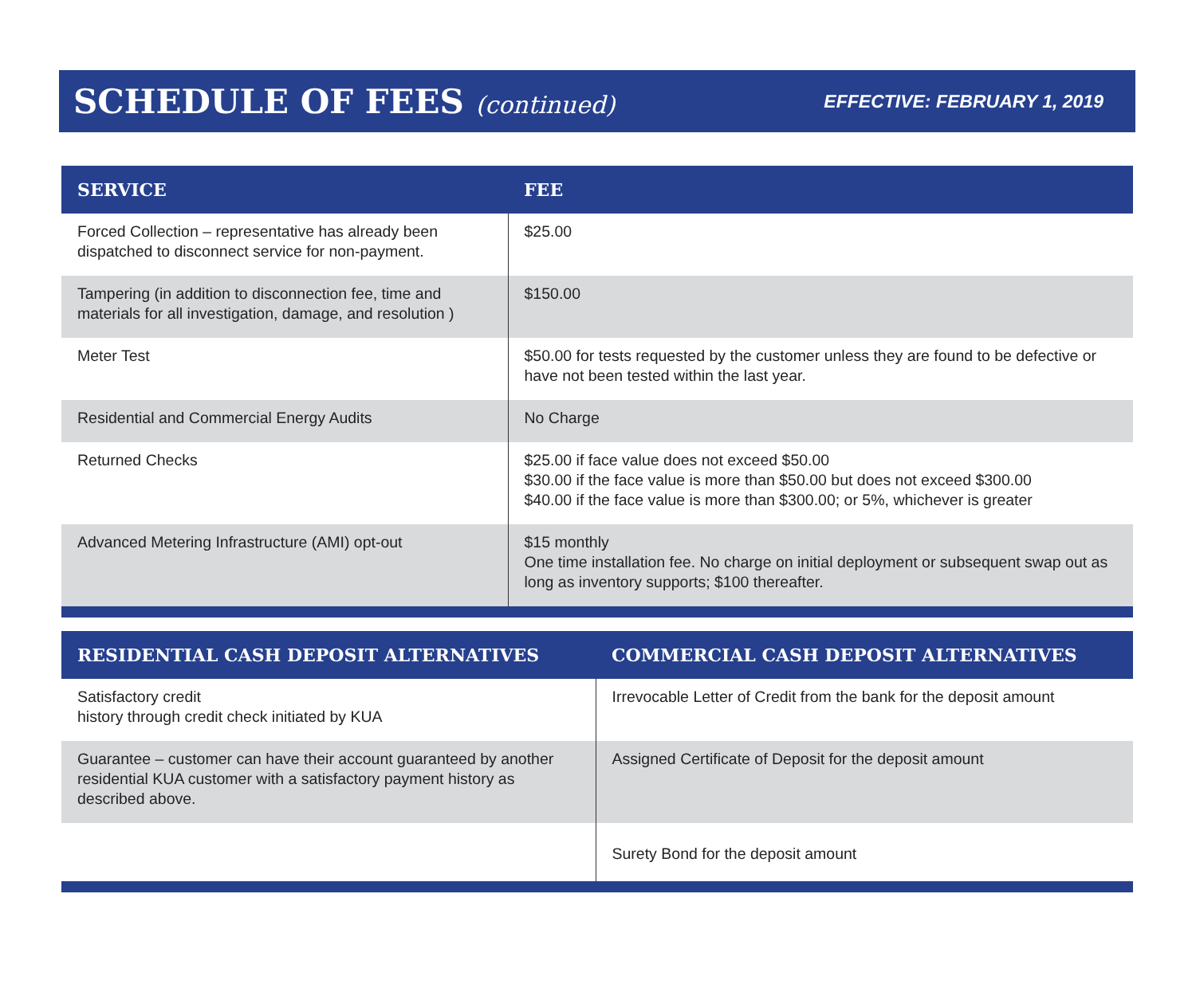SCHEDULE OF FEES (continued)
EFFECTIVE: FEBRUARY 1, 2019
| SERVICE | FEE |
| --- | --- |
| Forced Collection – representative has already been dispatched to disconnect service for non-payment. | $25.00 |
| Tampering (in addition to disconnection fee, time and materials for all investigation, damage, and resolution ) | $150.00 |
| Meter Test | $50.00 for tests requested by the customer unless they are found to be defective or have not been tested within the last year. |
| Residential and Commercial Energy Audits | No Charge |
| Returned Checks | $25.00 if face value does not exceed $50.00 $30.00 if the face value is more than $50.00 but does not exceed $300.00 $40.00 if the face value is more than $300.00; or 5%, whichever is greater |
| Advanced Metering Infrastructure (AMI) opt-out | $15 monthly One time installation fee. No charge on initial deployment or subsequent swap out as long as inventory supports; $100 thereafter. |
| RESIDENTIAL CASH DEPOSIT ALTERNATIVES | COMMERCIAL CASH DEPOSIT ALTERNATIVES |
| --- | --- |
| Satisfactory credit history through credit check initiated by KUA | Irrevocable Letter of Credit from the bank for the deposit amount |
| Guarantee – customer can have their account guaranteed by another residential KUA customer with a satisfactory payment history as described above. | Assigned Certificate of Deposit for the deposit amount |
| | Surety Bond for the deposit amount |